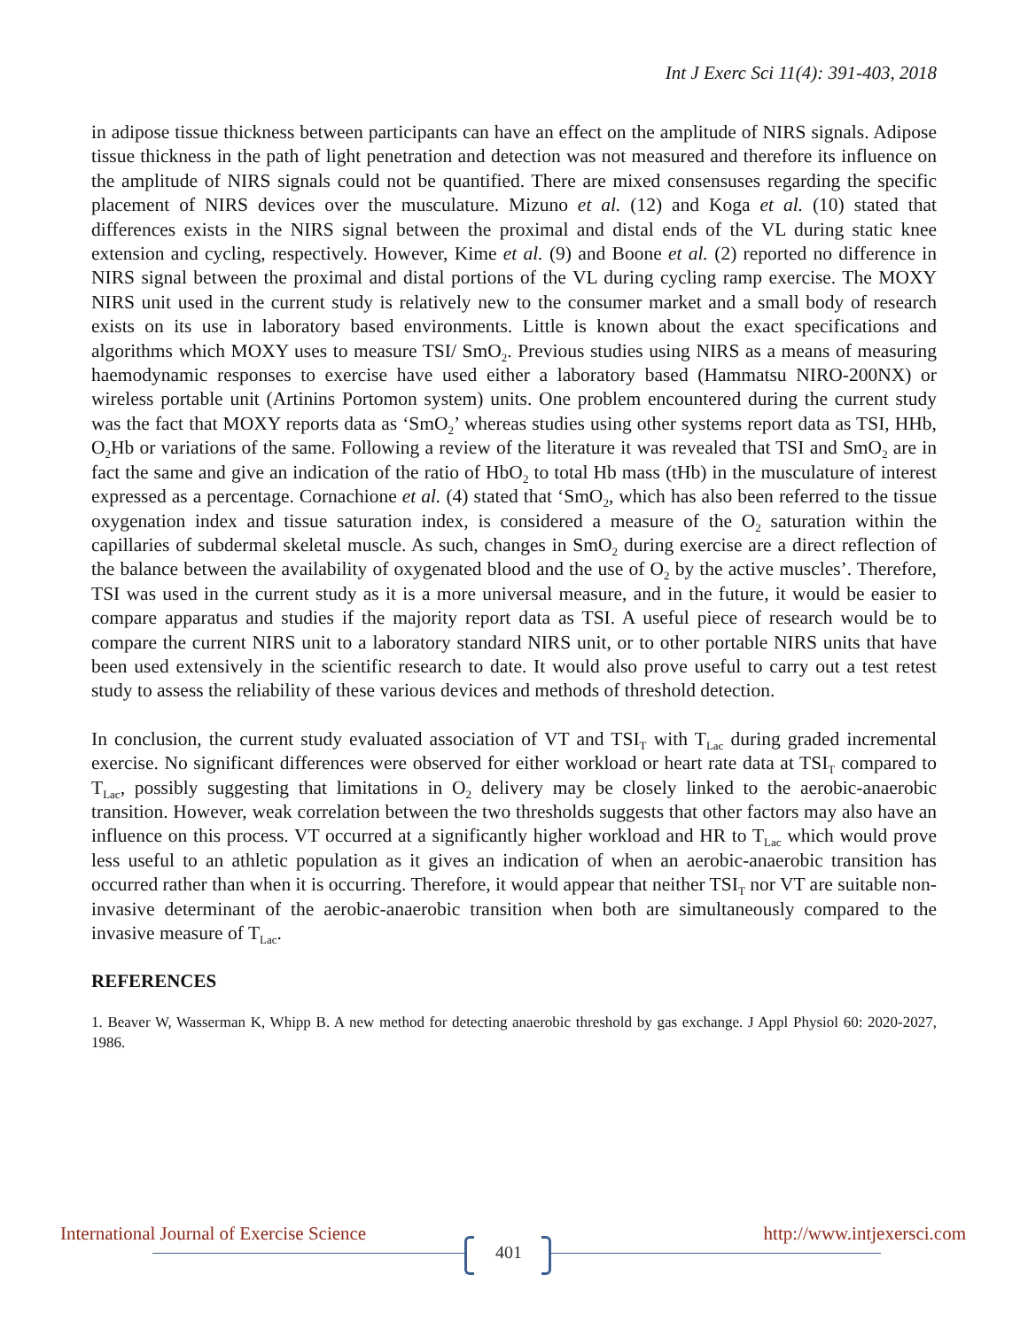Int J Exerc Sci 11(4): 391-403, 2018
in adipose tissue thickness between participants can have an effect on the amplitude of NIRS signals. Adipose tissue thickness in the path of light penetration and detection was not measured and therefore its influence on the amplitude of NIRS signals could not be quantified. There are mixed consensuses regarding the specific placement of NIRS devices over the musculature. Mizuno et al. (12) and Koga et al. (10) stated that differences exists in the NIRS signal between the proximal and distal ends of the VL during static knee extension and cycling, respectively. However, Kime et al. (9) and Boone et al. (2) reported no difference in NIRS signal between the proximal and distal portions of the VL during cycling ramp exercise. The MOXY NIRS unit used in the current study is relatively new to the consumer market and a small body of research exists on its use in laboratory based environments. Little is known about the exact specifications and algorithms which MOXY uses to measure TSI/ SmO<sub>2</sub>. Previous studies using NIRS as a means of measuring haemodynamic responses to exercise have used either a laboratory based (Hammatsu NIRO-200NX) or wireless portable unit (Artinins Portomon system) units. One problem encountered during the current study was the fact that MOXY reports data as ‘SmO<sub>2</sub>’ whereas studies using other systems report data as TSI, HHb, O<sub>2</sub>Hb or variations of the same. Following a review of the literature it was revealed that TSI and SmO<sub>2</sub> are in fact the same and give an indication of the ratio of HbO<sub>2</sub> to total Hb mass (tHb) in the musculature of interest expressed as a percentage. Cornachione et al. (4) stated that ‘SmO<sub>2</sub>, which has also been referred to the tissue oxygenation index and tissue saturation index, is considered a measure of the O<sub>2</sub> saturation within the capillaries of subdermal skeletal muscle. As such, changes in SmO<sub>2</sub> during exercise are a direct reflection of the balance between the availability of oxygenated blood and the use of O<sub>2</sub> by the active muscles’. Therefore, TSI was used in the current study as it is a more universal measure, and in the future, it would be easier to compare apparatus and studies if the majority report data as TSI. A useful piece of research would be to compare the current NIRS unit to a laboratory standard NIRS unit, or to other portable NIRS units that have been used extensively in the scientific research to date. It would also prove useful to carry out a test retest study to assess the reliability of these various devices and methods of threshold detection.
In conclusion, the current study evaluated association of VT and TSI<sub>T</sub> with T<sub>Lac</sub> during graded incremental exercise. No significant differences were observed for either workload or heart rate data at TSI<sub>T</sub> compared to T<sub>Lac</sub>, possibly suggesting that limitations in O<sub>2</sub> delivery may be closely linked to the aerobic-anaerobic transition. However, weak correlation between the two thresholds suggests that other factors may also have an influence on this process. VT occurred at a significantly higher workload and HR to T<sub>Lac</sub> which would prove less useful to an athletic population as it gives an indication of when an aerobic-anaerobic transition has occurred rather than when it is occurring. Therefore, it would appear that neither TSI<sub>T</sub> nor VT are suitable non-invasive determinant of the aerobic-anaerobic transition when both are simultaneously compared to the invasive measure of T<sub>Lac</sub>.
REFERENCES
1. Beaver W, Wasserman K, Whipp B. A new method for detecting anaerobic threshold by gas exchange. J Appl Physiol 60: 2020-2027, 1986.
International Journal of Exercise Science http://www.intjexersci.com
401